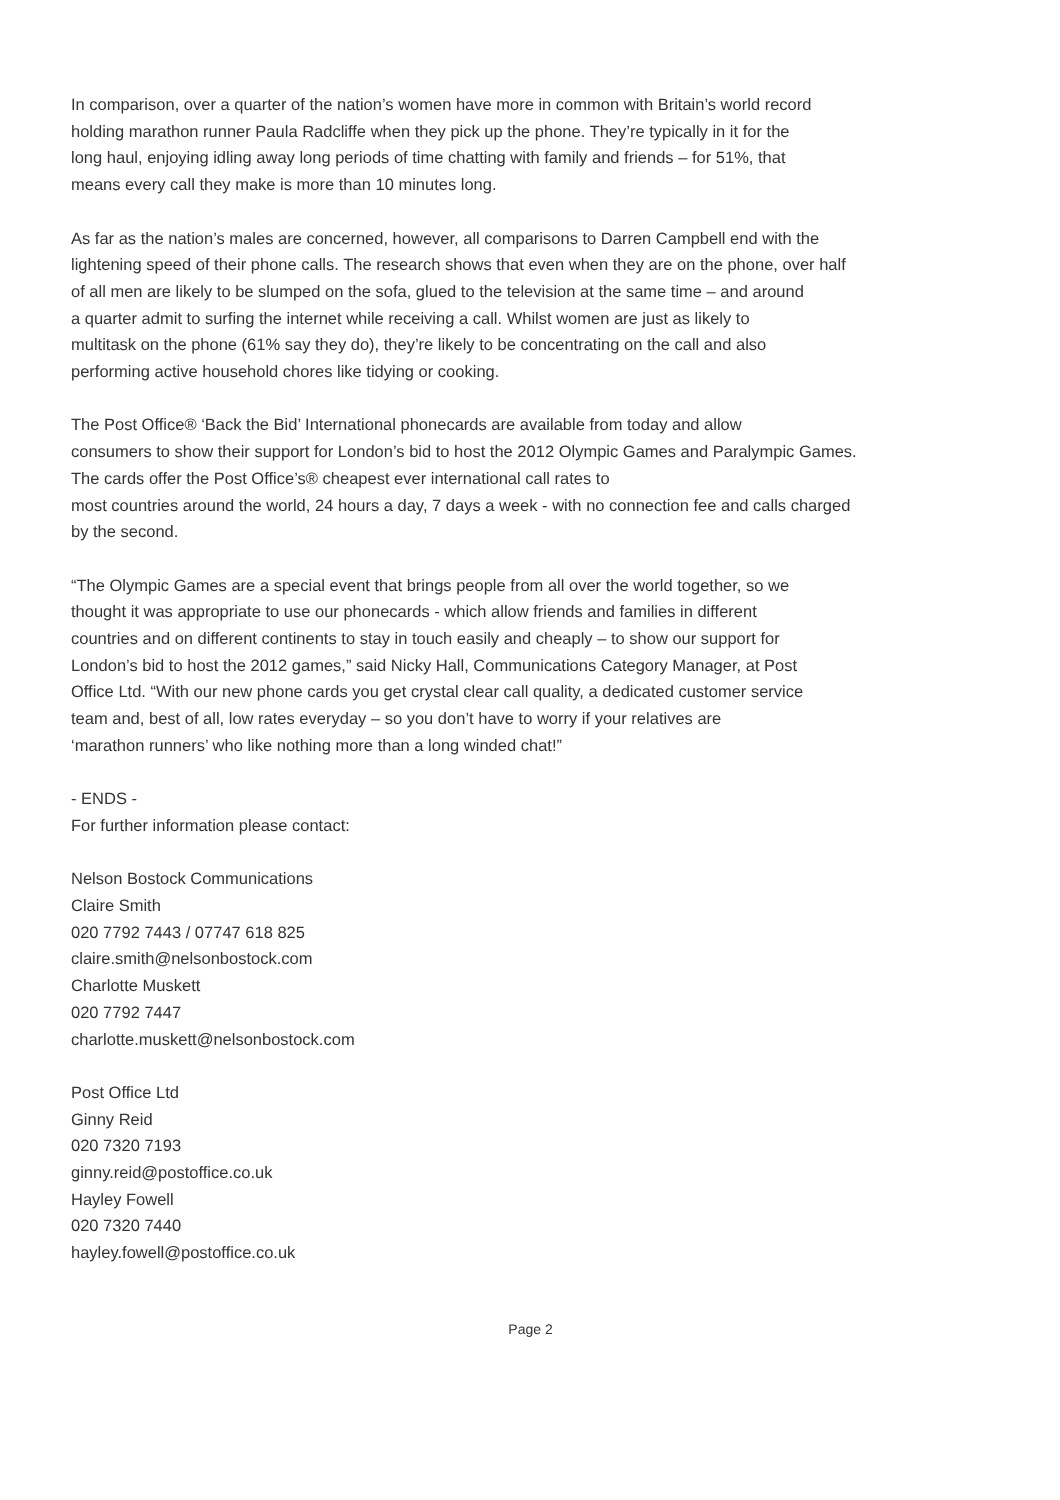In comparison, over a quarter of the nation’s women have more in common with Britain’s world record
holding marathon runner Paula Radcliffe when they pick up the phone. They’re typically in it for the
long haul, enjoying idling away long periods of time chatting with family and friends – for 51%, that
means every call they make is more than 10 minutes long.
As far as the nation’s males are concerned, however, all comparisons to Darren Campbell end with the
lightening speed of their phone calls. The research shows that even when they are on the phone, over half
of all men are likely to be slumped on the sofa, glued to the television at the same time – and around
a quarter admit to surfing the internet while receiving a call. Whilst women are just as likely to
multitask on the phone (61% say they do), they’re likely to be concentrating on the call and also
performing active household chores like tidying or cooking.
The Post Office® ‘Back the Bid’ International phonecards are available from today and allow
consumers to show their support for London’s bid to host the 2012 Olympic Games and Paralympic Games.
The cards offer the Post Office’s® cheapest ever international call rates to
most countries around the world, 24 hours a day, 7 days a week - with no connection fee and calls charged
by the second.
“The Olympic Games are a special event that brings people from all over the world together, so we
thought it was appropriate to use our phonecards - which allow friends and families in different
countries and on different continents to stay in touch easily and cheaply – to show our support for
London’s bid to host the 2012 games,” said Nicky Hall, Communications Category Manager, at Post
Office Ltd. “With our new phone cards you get crystal clear call quality, a dedicated customer service
team and, best of all, low rates everyday – so you don’t have to worry if your relatives are
‘marathon runners’ who like nothing more than a long winded chat!”
- ENDS -
For further information please contact:
Nelson Bostock Communications
Claire Smith
020 7792 7443 / 07747 618 825
claire.smith@nelsonbostock.com
Charlotte Muskett
020 7792 7447
charlotte.muskett@nelsonbostock.com
Post Office Ltd
Ginny Reid
020 7320 7193
ginny.reid@postoffice.co.uk
Hayley Fowell
020 7320 7440
hayley.fowell@postoffice.co.uk
Page 2